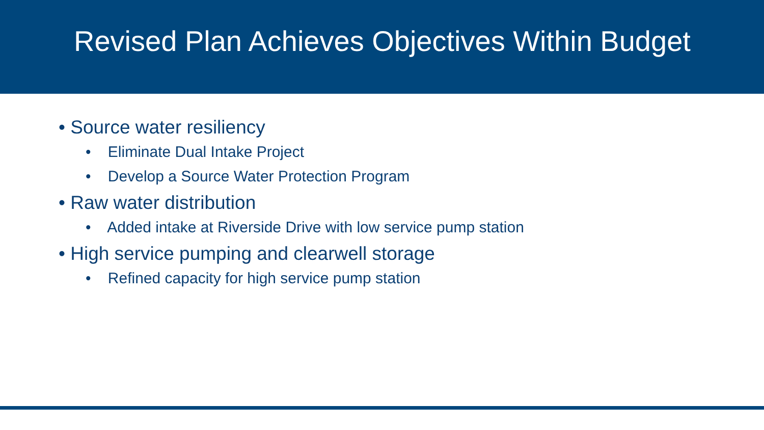Revised Plan Achieves Objectives Within Budget
• Source water resiliency
• Eliminate Dual Intake Project
• Develop a Source Water Protection Program
• Raw water distribution
• Added intake at Riverside Drive with low service pump station
• High service pumping and clearwell storage
• Refined capacity for high service pump station